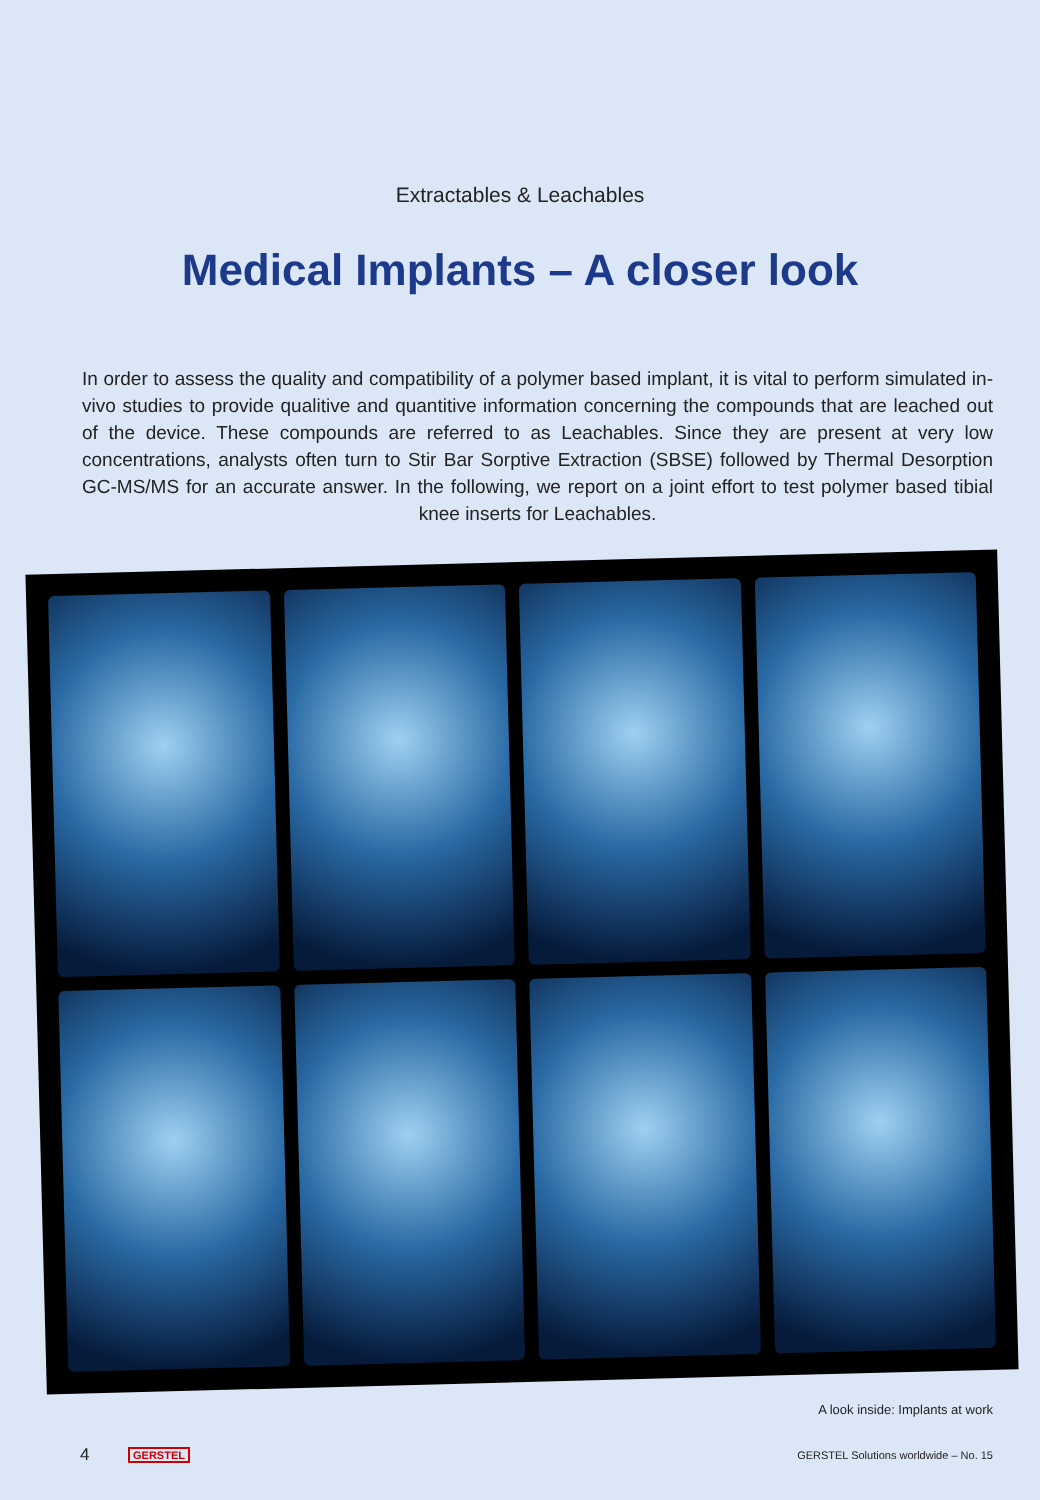Extractables & Leachables
Medical Implants – A closer look
In order to assess the quality and compatibility of a polymer based implant, it is vital to perform simulated in-vivo studies to provide qualitive and quantitive information concerning the compounds that are leached out of the device. These compounds are referred to as Leachables. Since they are present at very low concentrations, analysts often turn to Stir Bar Sorptive Extraction (SBSE) followed by Thermal Desorption GC-MS/MS for an accurate answer. In the following, we report on a joint effort to test polymer based tibial knee inserts for Leachables.
A look inside: Implants at work
4 GERSTEL GERSTEL Solutions worldwide – No. 15